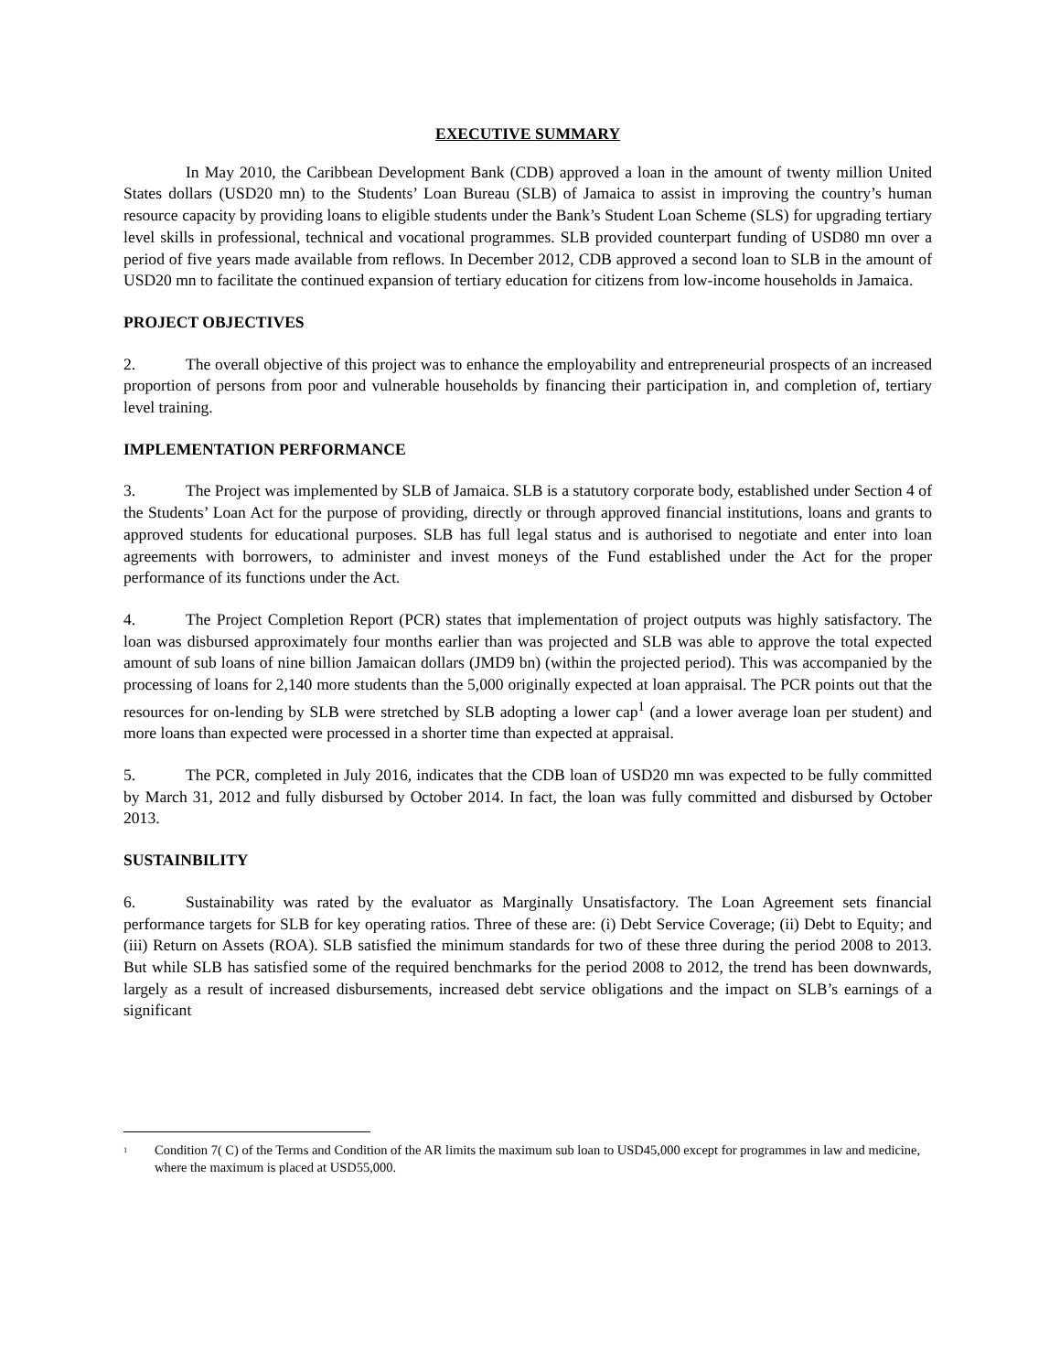EXECUTIVE SUMMARY
In May 2010, the Caribbean Development Bank (CDB) approved a loan in the amount of twenty million United States dollars (USD20 mn) to the Students’ Loan Bureau (SLB) of Jamaica to assist in improving the country’s human resource capacity by providing loans to eligible students under the Bank’s Student Loan Scheme (SLS) for upgrading tertiary level skills in professional, technical and vocational programmes. SLB provided counterpart funding of USD80 mn over a period of five years made available from reflows. In December 2012, CDB approved a second loan to SLB in the amount of USD20 mn to facilitate the continued expansion of tertiary education for citizens from low-income households in Jamaica.
PROJECT OBJECTIVES
2. The overall objective of this project was to enhance the employability and entrepreneurial prospects of an increased proportion of persons from poor and vulnerable households by financing their participation in, and completion of, tertiary level training.
IMPLEMENTATION PERFORMANCE
3. The Project was implemented by SLB of Jamaica. SLB is a statutory corporate body, established under Section 4 of the Students’ Loan Act for the purpose of providing, directly or through approved financial institutions, loans and grants to approved students for educational purposes. SLB has full legal status and is authorised to negotiate and enter into loan agreements with borrowers, to administer and invest moneys of the Fund established under the Act for the proper performance of its functions under the Act.
4. The Project Completion Report (PCR) states that implementation of project outputs was highly satisfactory. The loan was disbursed approximately four months earlier than was projected and SLB was able to approve the total expected amount of sub loans of nine billion Jamaican dollars (JMD9 bn) (within the projected period). This was accompanied by the processing of loans for 2,140 more students than the 5,000 originally expected at loan appraisal. The PCR points out that the resources for on-lending by SLB were stretched by SLB adopting a lower cap<sup>1</sup> (and a lower average loan per student) and more loans than expected were processed in a shorter time than expected at appraisal.
5. The PCR, completed in July 2016, indicates that the CDB loan of USD20 mn was expected to be fully committed by March 31, 2012 and fully disbursed by October 2014. In fact, the loan was fully committed and disbursed by October 2013.
SUSTAINBILITY
6. Sustainability was rated by the evaluator as Marginally Unsatisfactory. The Loan Agreement sets financial performance targets for SLB for key operating ratios. Three of these are: (i) Debt Service Coverage; (ii) Debt to Equity; and (iii) Return on Assets (ROA). SLB satisfied the minimum standards for two of these three during the period 2008 to 2013. But while SLB has satisfied some of the required benchmarks for the period 2008 to 2012, the trend has been downwards, largely as a result of increased disbursements, increased debt service obligations and the impact on SLB’s earnings of a significant
<sup>1</sup> Condition 7( C) of the Terms and Condition of the AR limits the maximum sub loan to USD45,000 except for programmes in law and medicine, where the maximum is placed at USD55,000.